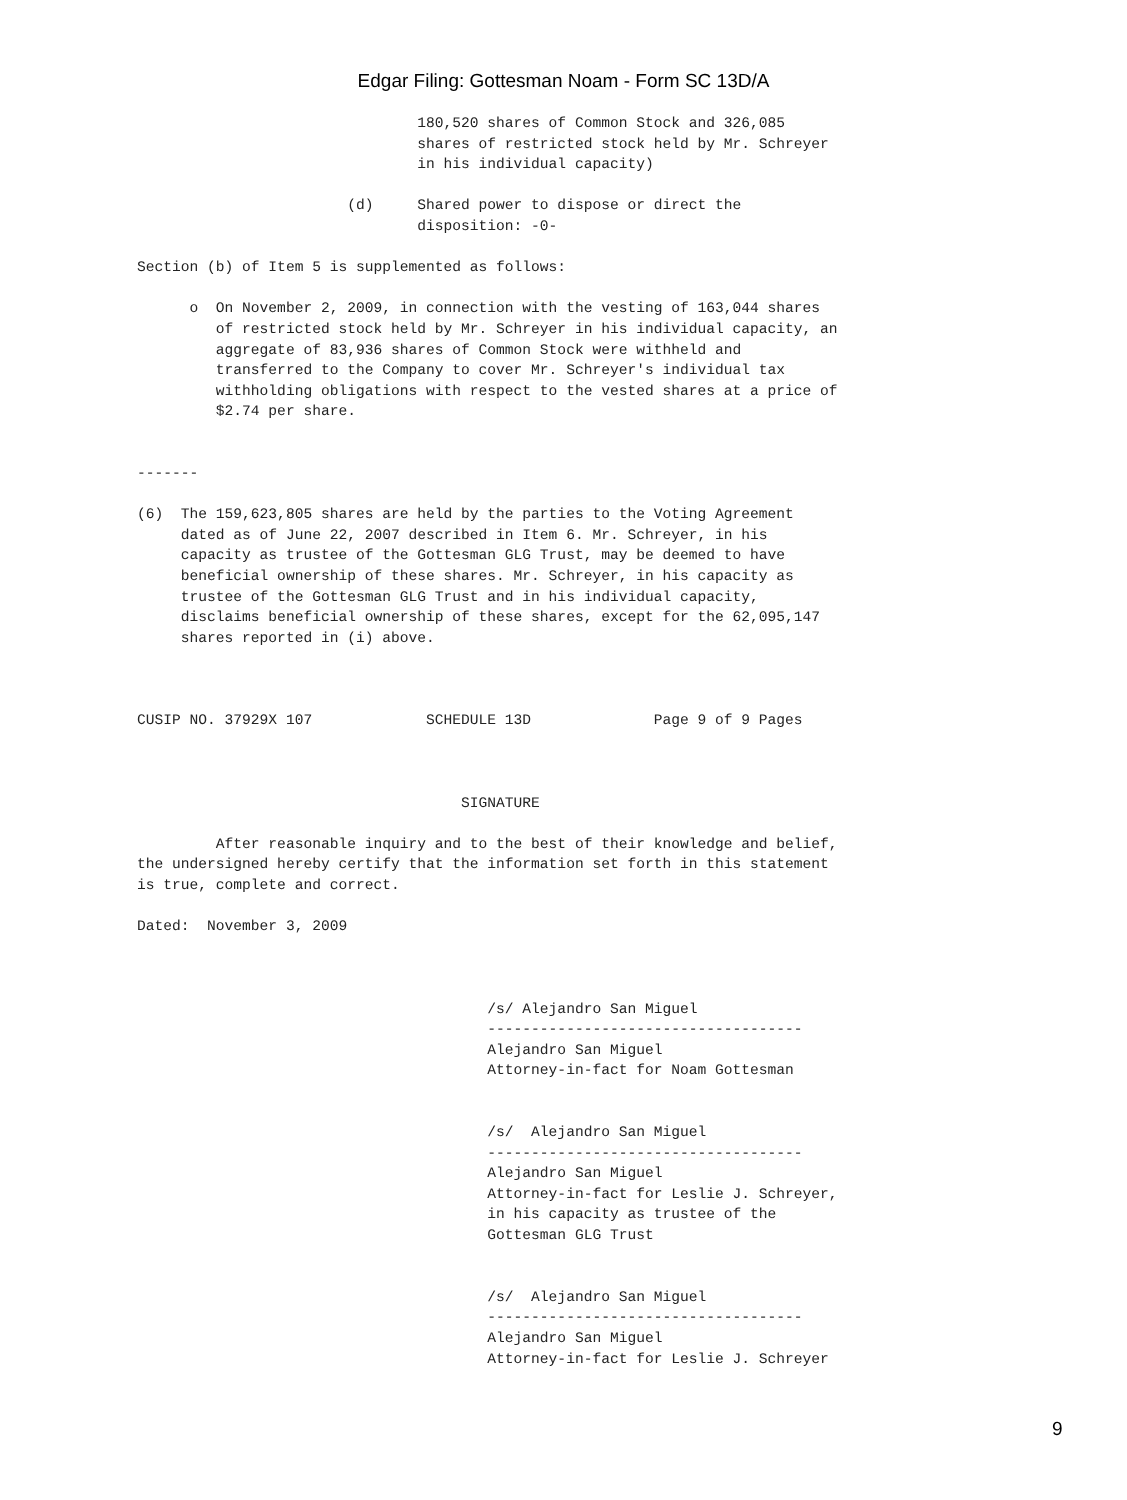Edgar Filing: Gottesman Noam - Form SC 13D/A
                                180,520 shares of Common Stock and 326,085
                                shares of restricted stock held by Mr. Schreyer
                                in his individual capacity)

                        (d)     Shared power to dispose or direct the
                                disposition: -0-

Section (b) of Item 5 is supplemented as follows:

      o  On November 2, 2009, in connection with the vesting of 163,044 shares
         of restricted stock held by Mr. Schreyer in his individual capacity, an
         aggregate of 83,936 shares of Common Stock were withheld and
         transferred to the Company to cover Mr. Schreyer's individual tax
         withholding obligations with respect to the vested shares at a price of
         $2.74 per share.


-------

(6)  The 159,623,805 shares are held by the parties to the Voting Agreement
     dated as of June 22, 2007 described in Item 6. Mr. Schreyer, in his
     capacity as trustee of the Gottesman GLG Trust, may be deemed to have
     beneficial ownership of these shares. Mr. Schreyer, in his capacity as
     trustee of the Gottesman GLG Trust and in his individual capacity,
     disclaims beneficial ownership of these shares, except for the 62,095,147
     shares reported in (i) above.



CUSIP NO. 37929X 107             SCHEDULE 13D              Page 9 of 9 Pages



                                     SIGNATURE

         After reasonable inquiry and to the best of their knowledge and belief,
the undersigned hereby certify that the information set forth in this statement
is true, complete and correct.

Dated:  November 3, 2009



                                        /s/ Alejandro San Miguel
                                        ------------------------------------
                                        Alejandro San Miguel
                                        Attorney-in-fact for Noam Gottesman


                                        /s/  Alejandro San Miguel
                                        ------------------------------------
                                        Alejandro San Miguel
                                        Attorney-in-fact for Leslie J. Schreyer,
                                        in his capacity as trustee of the
                                        Gottesman GLG Trust


                                        /s/  Alejandro San Miguel
                                        ------------------------------------
                                        Alejandro San Miguel
                                        Attorney-in-fact for Leslie J. Schreyer
9